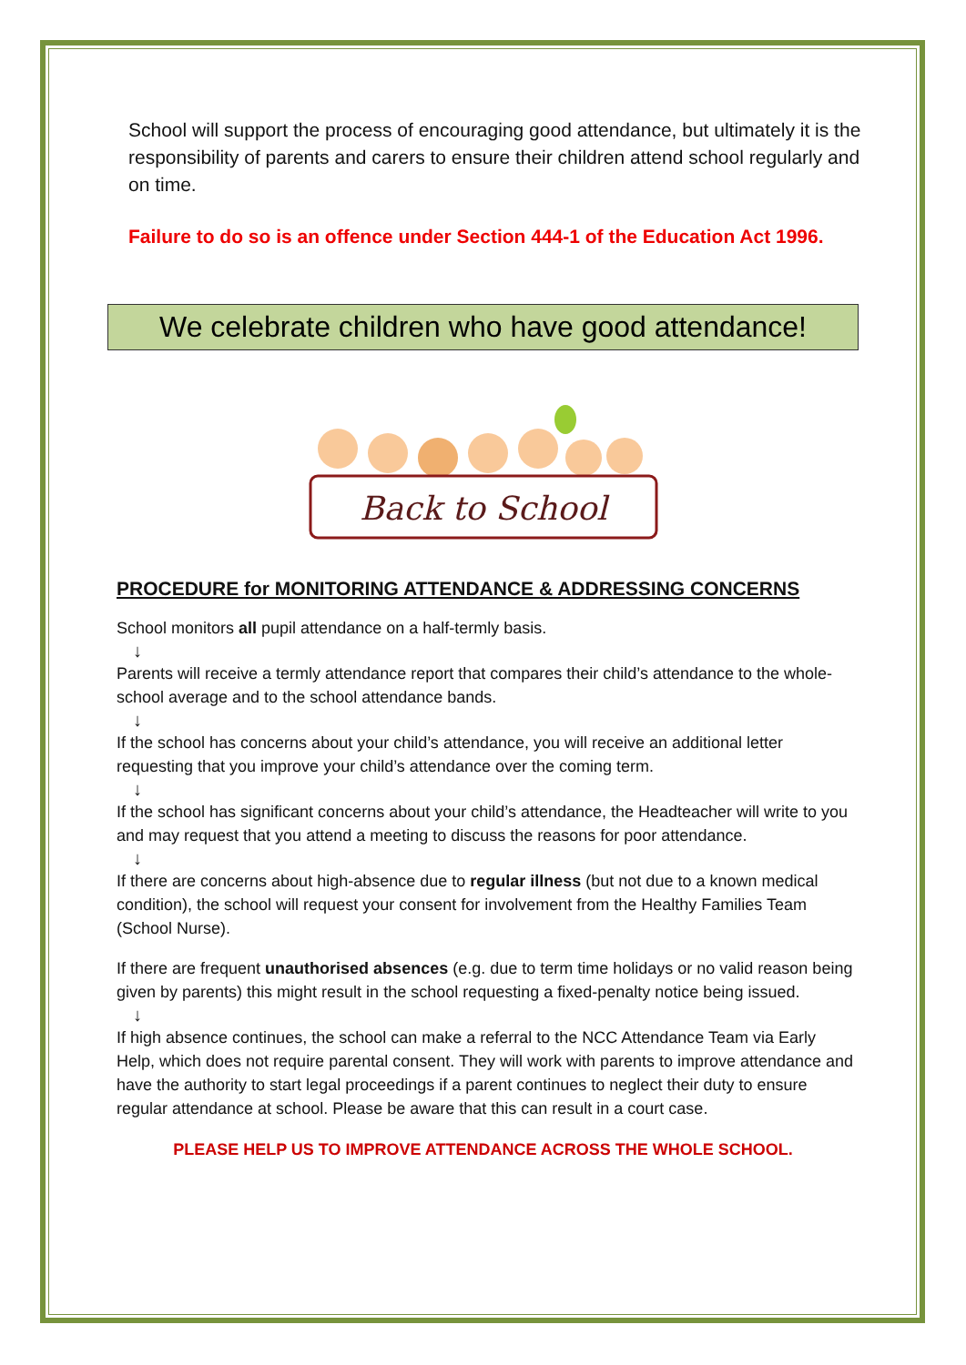School will support the process of encouraging good attendance, but ultimately it is the responsibility of parents and carers to ensure their children attend school regularly and on time.
Failure to do so is an offence under Section 444-1 of the Education Act 1996.
We celebrate children who have good attendance!
Back to School
PROCEDURE for MONITORING ATTENDANCE & ADDRESSING CONCERNS
School monitors all pupil attendance on a half-termly basis.
↓
Parents will receive a termly attendance report that compares their child’s attendance to the whole-school average and to the school attendance bands.
↓
If the school has concerns about your child’s attendance, you will receive an additional letter requesting that you improve your child’s attendance over the coming term.
↓
If the school has significant concerns about your child’s attendance, the Headteacher will write to you and may request that you attend a meeting to discuss the reasons for poor attendance.
↓
If there are concerns about high-absence due to regular illness (but not due to a known medical condition), the school will request your consent for involvement from the Healthy Families Team (School Nurse).
If there are frequent unauthorised absences (e.g. due to term time holidays or no valid reason being given by parents) this might result in the school requesting a fixed-penalty notice being issued.
↓
If high absence continues, the school can make a referral to the NCC Attendance Team via Early Help, which does not require parental consent. They will work with parents to improve attendance and have the authority to start legal proceedings if a parent continues to neglect their duty to ensure regular attendance at school. Please be aware that this can result in a court case.
PLEASE HELP US TO IMPROVE ATTENDANCE ACROSS THE WHOLE SCHOOL.